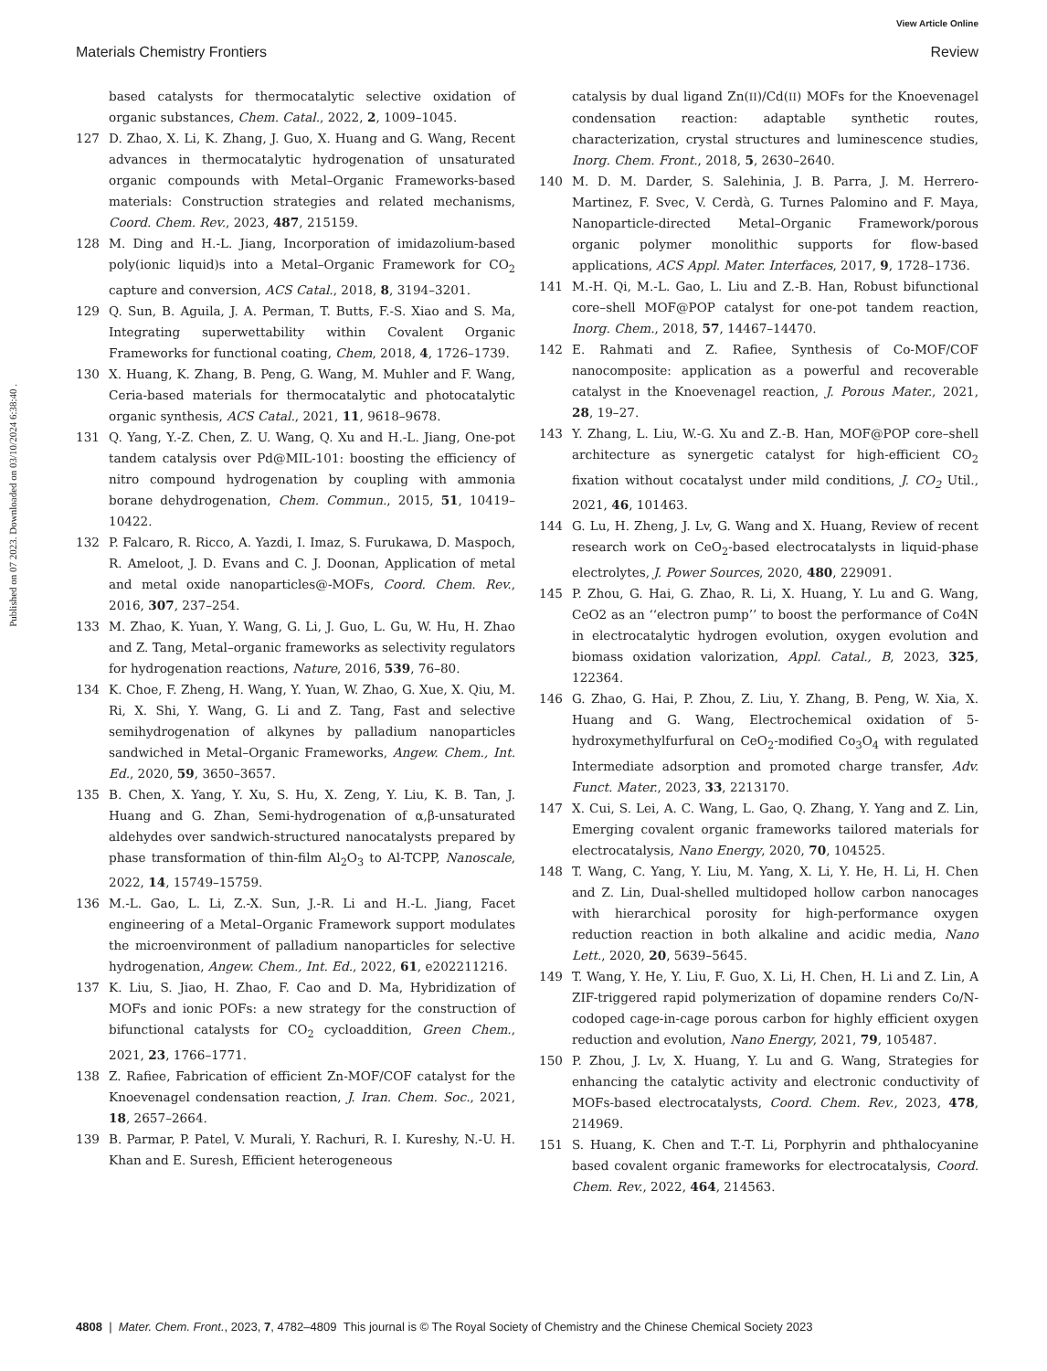View Article Online
Materials Chemistry Frontiers Review
Published on 07 2023. Downloaded on 03/10/2024 6:38:40 .
based catalysts for thermocatalytic selective oxidation of organic substances, Chem. Catal., 2022, 2, 1009–1045.
127 D. Zhao, X. Li, K. Zhang, J. Guo, X. Huang and G. Wang, Recent advances in thermocatalytic hydrogenation of unsaturated organic compounds with Metal–Organic Frameworks-based materials: Construction strategies and related mechanisms, Coord. Chem. Rev., 2023, 487, 215159.
128 M. Ding and H.-L. Jiang, Incorporation of imidazolium-based poly(ionic liquid)s into a Metal–Organic Framework for CO<sub>2</sub> capture and conversion, ACS Catal., 2018, 8, 3194–3201.
129 Q. Sun, B. Aguila, J. A. Perman, T. Butts, F.-S. Xiao and S. Ma, Integrating superwettability within Covalent Organic Frameworks for functional coating, Chem, 2018, 4, 1726–1739.
130 X. Huang, K. Zhang, B. Peng, G. Wang, M. Muhler and F. Wang, Ceria-based materials for thermocatalytic and photocatalytic organic synthesis, ACS Catal., 2021, 11, 9618–9678.
131 Q. Yang, Y.-Z. Chen, Z. U. Wang, Q. Xu and H.-L. Jiang, One-pot tandem catalysis over Pd@MIL-101: boosting the efficiency of nitro compound hydrogenation by coupling with ammonia borane dehydrogenation, Chem. Commun., 2015, 51, 10419–10422.
132 P. Falcaro, R. Ricco, A. Yazdi, I. Imaz, S. Furukawa, D. Maspoch, R. Ameloot, J. D. Evans and C. J. Doonan, Application of metal and metal oxide nanoparticles@-MOFs, Coord. Chem. Rev., 2016, 307, 237–254.
133 M. Zhao, K. Yuan, Y. Wang, G. Li, J. Guo, L. Gu, W. Hu, H. Zhao and Z. Tang, Metal–organic frameworks as selectivity regulators for hydrogenation reactions, Nature, 2016, 539, 76–80.
134 K. Choe, F. Zheng, H. Wang, Y. Yuan, W. Zhao, G. Xue, X. Qiu, M. Ri, X. Shi, Y. Wang, G. Li and Z. Tang, Fast and selective semihydrogenation of alkynes by palladium nanoparticles sandwiched in Metal–Organic Frameworks, Angew. Chem., Int. Ed., 2020, 59, 3650–3657.
135 B. Chen, X. Yang, Y. Xu, S. Hu, X. Zeng, Y. Liu, K. B. Tan, J. Huang and G. Zhan, Semi-hydrogenation of α,β-unsaturated aldehydes over sandwich-structured nanocatalysts prepared by phase transformation of thin-film Al<sub>2</sub>O<sub>3</sub> to Al-TCPP, Nanoscale, 2022, 14, 15749–15759.
136 M.-L. Gao, L. Li, Z.-X. Sun, J.-R. Li and H.-L. Jiang, Facet engineering of a Metal–Organic Framework support modulates the microenvironment of palladium nanoparticles for selective hydrogenation, Angew. Chem., Int. Ed., 2022, 61, e202211216.
137 K. Liu, S. Jiao, H. Zhao, F. Cao and D. Ma, Hybridization of MOFs and ionic POFs: a new strategy for the construction of bifunctional catalysts for CO<sub>2</sub> cycloaddition, Green Chem., 2021, 23, 1766–1771.
138 Z. Rafiee, Fabrication of efficient Zn-MOF/COF catalyst for the Knoevenagel condensation reaction, J. Iran. Chem. Soc., 2021, 18, 2657–2664.
139 B. Parmar, P. Patel, V. Murali, Y. Rachuri, R. I. Kureshy, N.-U. H. Khan and E. Suresh, Efficient heterogeneous
catalysis by dual ligand Zn(II)/Cd(II) MOFs for the Knoevenagel condensation reaction: adaptable synthetic routes, characterization, crystal structures and luminescence studies, Inorg. Chem. Front., 2018, 5, 2630–2640.
140 M. D. M. Darder, S. Salehinia, J. B. Parra, J. M. Herrero-Martinez, F. Svec, V. Cerdà, G. Turnes Palomino and F. Maya, Nanoparticle-directed Metal–Organic Framework/porous organic polymer monolithic supports for flow-based applications, ACS Appl. Mater. Interfaces, 2017, 9, 1728–1736.
141 M.-H. Qi, M.-L. Gao, L. Liu and Z.-B. Han, Robust bifunctional core–shell MOF@POP catalyst for one-pot tandem reaction, Inorg. Chem., 2018, 57, 14467–14470.
142 E. Rahmati and Z. Rafiee, Synthesis of Co-MOF/COF nanocomposite: application as a powerful and recoverable catalyst in the Knoevenagel reaction, J. Porous Mater., 2021, 28, 19–27.
143 Y. Zhang, L. Liu, W.-G. Xu and Z.-B. Han, MOF@POP core–shell architecture as synergetic catalyst for high-efficient CO<sub>2</sub> fixation without cocatalyst under mild conditions, J. CO<sub>2</sub> Util., 2021, 46, 101463.
144 G. Lu, H. Zheng, J. Lv, G. Wang and X. Huang, Review of recent research work on CeO<sub>2</sub>-based electrocatalysts in liquid-phase electrolytes, J. Power Sources, 2020, 480, 229091.
145 P. Zhou, G. Hai, G. Zhao, R. Li, X. Huang, Y. Lu and G. Wang, CeO2 as an ‘‘electron pump’’ to boost the performance of Co4N in electrocatalytic hydrogen evolution, oxygen evolution and biomass oxidation valorization, Appl. Catal., B, 2023, 325, 122364.
146 G. Zhao, G. Hai, P. Zhou, Z. Liu, Y. Zhang, B. Peng, W. Xia, X. Huang and G. Wang, Electrochemical oxidation of 5-hydroxymethylfurfural on CeO<sub>2</sub>-modified Co<sub>3</sub>O<sub>4</sub> with regulated Intermediate adsorption and promoted charge transfer, Adv. Funct. Mater., 2023, 33, 2213170.
147 X. Cui, S. Lei, A. C. Wang, L. Gao, Q. Zhang, Y. Yang and Z. Lin, Emerging covalent organic frameworks tailored materials for electrocatalysis, Nano Energy, 2020, 70, 104525.
148 T. Wang, C. Yang, Y. Liu, M. Yang, X. Li, Y. He, H. Li, H. Chen and Z. Lin, Dual-shelled multidoped hollow carbon nanocages with hierarchical porosity for high-performance oxygen reduction reaction in both alkaline and acidic media, Nano Lett., 2020, 20, 5639–5645.
149 T. Wang, Y. He, Y. Liu, F. Guo, X. Li, H. Chen, H. Li and Z. Lin, A ZIF-triggered rapid polymerization of dopamine renders Co/N-codoped cage-in-cage porous carbon for highly efficient oxygen reduction and evolution, Nano Energy, 2021, 79, 105487.
150 P. Zhou, J. Lv, X. Huang, Y. Lu and G. Wang, Strategies for enhancing the catalytic activity and electronic conductivity of MOFs-based electrocatalysts, Coord. Chem. Rev., 2023, 478, 214969.
151 S. Huang, K. Chen and T.-T. Li, Porphyrin and phthalocyanine based covalent organic frameworks for electrocatalysis, Coord. Chem. Rev., 2022, 464, 214563.
4808 | Mater. Chem. Front., 2023, 7, 4782–4809 This journal is © The Royal Society of Chemistry and the Chinese Chemical Society 2023